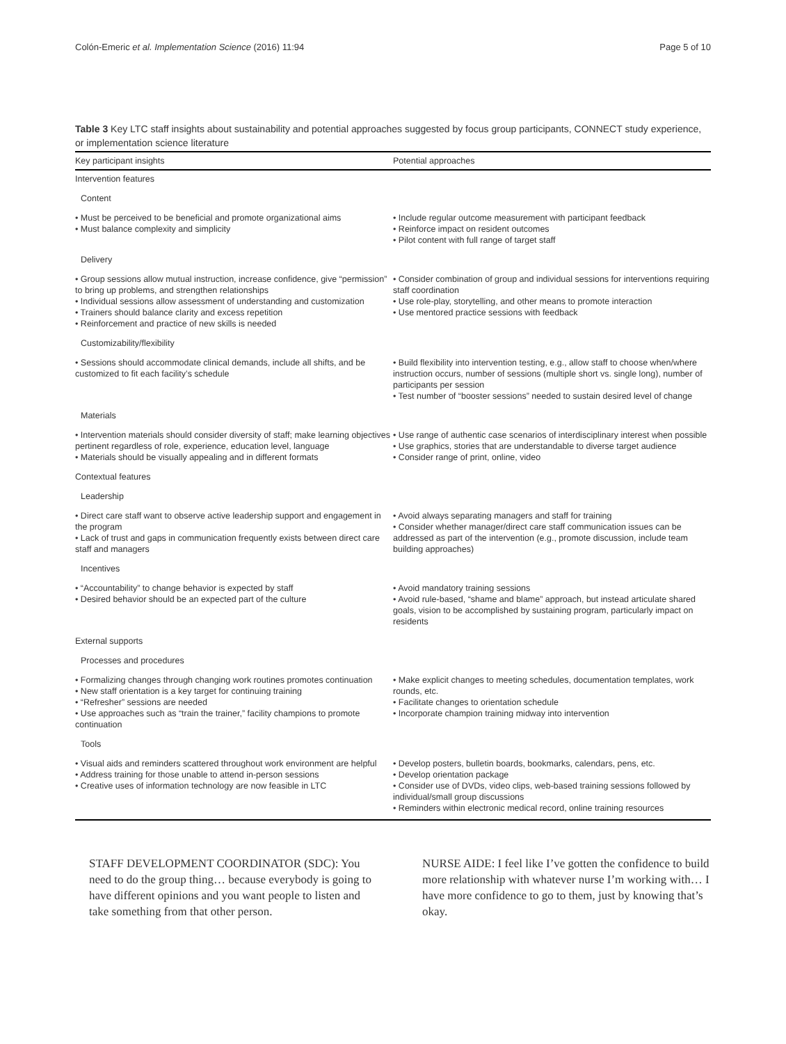Colón-Emeric et al. Implementation Science (2016) 11:94 Page 5 of 10
Table 3 Key LTC staff insights about sustainability and potential approaches suggested by focus group participants, CONNECT study experience, or implementation science literature
| Key participant insights | Potential approaches |
| --- | --- |
| Intervention features | |
| Content | |
| • Must be perceived to be beneficial and promote organizational aims • Must balance complexity and simplicity | • Include regular outcome measurement with participant feedback • Reinforce impact on resident outcomes • Pilot content with full range of target staff |
| Delivery | |
| • Group sessions allow mutual instruction, increase confidence, give “permission” to bring up problems, and strengthen relationships • Individual sessions allow assessment of understanding and customization • Trainers should balance clarity and excess repetition • Reinforcement and practice of new skills is needed | • Consider combination of group and individual sessions for interventions requiring staff coordination • Use role-play, storytelling, and other means to promote interaction • Use mentored practice sessions with feedback |
| Customizability/flexibility | |
| • Sessions should accommodate clinical demands, include all shifts, and be customized to fit each facility’s schedule | • Build flexibility into intervention testing, e.g., allow staff to choose when/where instruction occurs, number of sessions (multiple short vs. single long), number of participants per session • Test number of “booster sessions” needed to sustain desired level of change |
| Materials | |
| • Intervention materials should consider diversity of staff; make learning objectives pertinent regardless of role, experience, education level, language • Materials should be visually appealing and in different formats | • Use range of authentic case scenarios of interdisciplinary interest when possible • Use graphics, stories that are understandable to diverse target audience • Consider range of print, online, video |
| Contextual features | |
| Leadership | |
| • Direct care staff want to observe active leadership support and engagement in the program • Lack of trust and gaps in communication frequently exists between direct care staff and managers | • Avoid always separating managers and staff for training • Consider whether manager/direct care staff communication issues can be addressed as part of the intervention (e.g., promote discussion, include team building approaches) |
| Incentives | |
| • “Accountability” to change behavior is expected by staff • Desired behavior should be an expected part of the culture | • Avoid mandatory training sessions • Avoid rule-based, “shame and blame” approach, but instead articulate shared goals, vision to be accomplished by sustaining program, particularly impact on residents |
| External supports | |
| Processes and procedures | |
| • Formalizing changes through changing work routines promotes continuation • New staff orientation is a key target for continuing training • “Refresher” sessions are needed • Use approaches such as “train the trainer,” facility champions to promote continuation | • Make explicit changes to meeting schedules, documentation templates, work rounds, etc. • Facilitate changes to orientation schedule • Incorporate champion training midway into intervention |
| Tools | |
| • Visual aids and reminders scattered throughout work environment are helpful • Address training for those unable to attend in-person sessions • Creative uses of information technology are now feasible in LTC | • Develop posters, bulletin boards, bookmarks, calendars, pens, etc. • Develop orientation package • Consider use of DVDs, video clips, web-based training sessions followed by individual/small group discussions • Reminders within electronic medical record, online training resources |
STAFF DEVELOPMENT COORDINATOR (SDC): You need to do the group thing… because everybody is going to have different opinions and you want people to listen and take something from that other person.
NURSE AIDE: I feel like I’ve gotten the confidence to build more relationship with whatever nurse I’m working with… I have more confidence to go to them, just by knowing that’s okay.